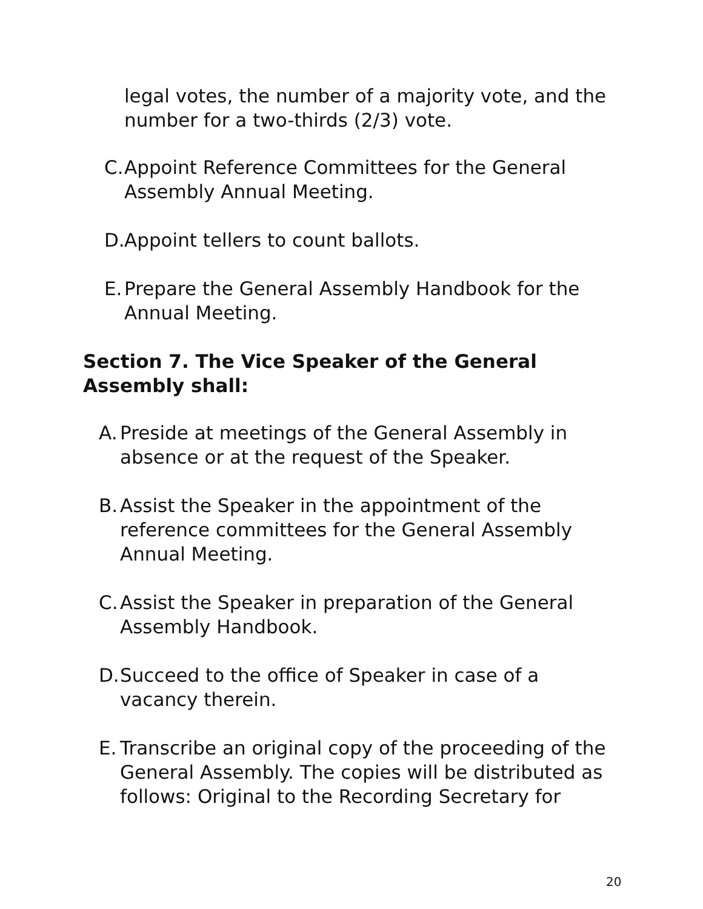legal votes, the number of a majority vote, and the number for a two-thirds (2/3) vote.
C. Appoint Reference Committees for the General Assembly Annual Meeting.
D. Appoint tellers to count ballots.
E. Prepare the General Assembly Handbook for the Annual Meeting.
Section 7. The Vice Speaker of the General Assembly shall:
A. Preside at meetings of the General Assembly in absence or at the request of the Speaker.
B. Assist the Speaker in the appointment of the reference committees for the General Assembly Annual Meeting.
C. Assist the Speaker in preparation of the General Assembly Handbook.
D. Succeed to the office of Speaker in case of a vacancy therein.
E. Transcribe an original copy of the proceeding of the General Assembly. The copies will be distributed as follows: Original to the Recording Secretary for
20